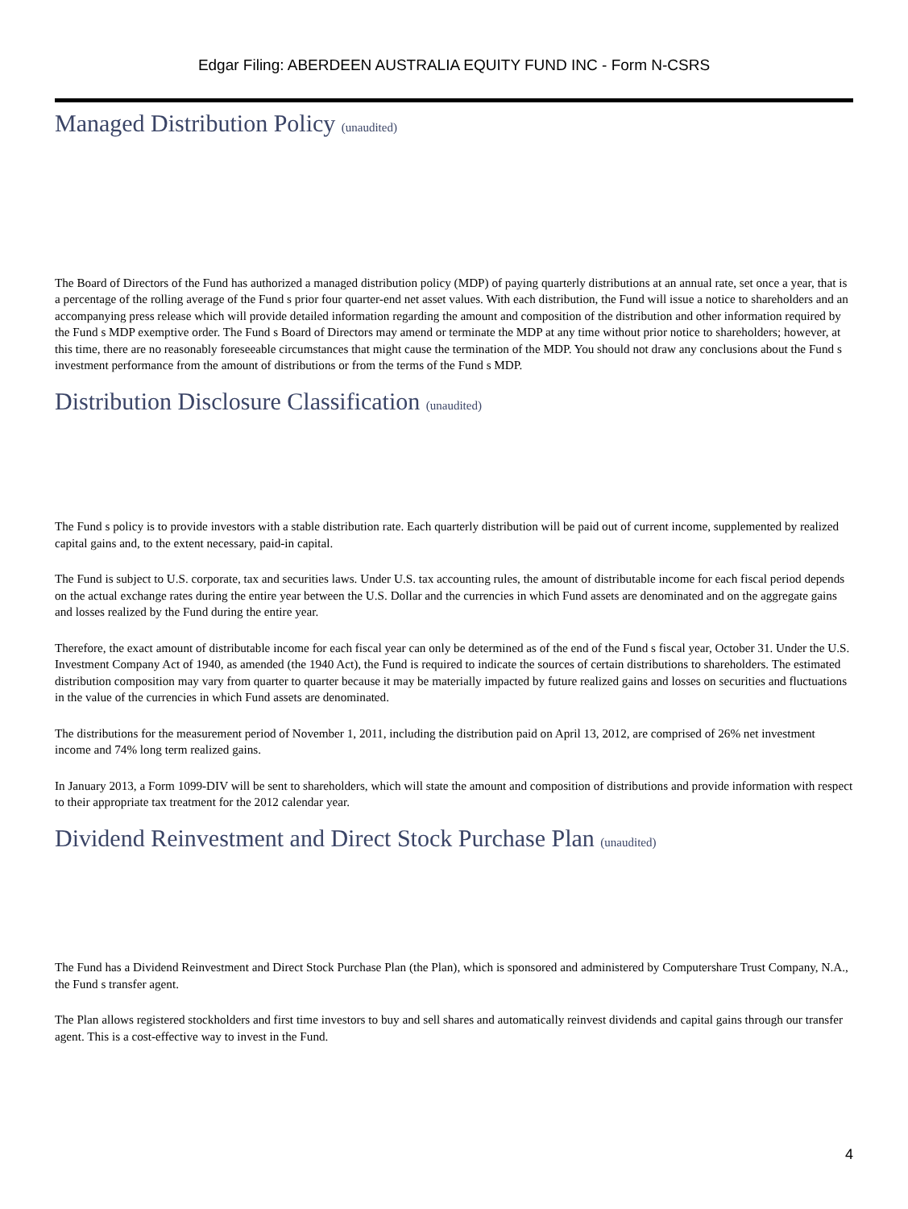Edgar Filing: ABERDEEN AUSTRALIA EQUITY FUND INC - Form N-CSRS
Managed Distribution Policy (unaudited)
The Board of Directors of the Fund has authorized a managed distribution policy (MDP) of paying quarterly distributions at an annual rate, set once a year, that is a percentage of the rolling average of the Fund s prior four quarter-end net asset values. With each distribution, the Fund will issue a notice to shareholders and an accompanying press release which will provide detailed information regarding the amount and composition of the distribution and other information required by the Fund s MDP exemptive order. The Fund s Board of Directors may amend or terminate the MDP at any time without prior notice to shareholders; however, at this time, there are no reasonably foreseeable circumstances that might cause the termination of the MDP. You should not draw any conclusions about the Fund s investment performance from the amount of distributions or from the terms of the Fund s MDP.
Distribution Disclosure Classification (unaudited)
The Fund s policy is to provide investors with a stable distribution rate. Each quarterly distribution will be paid out of current income, supplemented by realized capital gains and, to the extent necessary, paid-in capital.
The Fund is subject to U.S. corporate, tax and securities laws. Under U.S. tax accounting rules, the amount of distributable income for each fiscal period depends on the actual exchange rates during the entire year between the U.S. Dollar and the currencies in which Fund assets are denominated and on the aggregate gains and losses realized by the Fund during the entire year.
Therefore, the exact amount of distributable income for each fiscal year can only be determined as of the end of the Fund s fiscal year, October 31. Under the U.S. Investment Company Act of 1940, as amended (the 1940 Act), the Fund is required to indicate the sources of certain distributions to shareholders. The estimated distribution composition may vary from quarter to quarter because it may be materially impacted by future realized gains and losses on securities and fluctuations in the value of the currencies in which Fund assets are denominated.
The distributions for the measurement period of November 1, 2011, including the distribution paid on April 13, 2012, are comprised of 26% net investment income and 74% long term realized gains.
In January 2013, a Form 1099-DIV will be sent to shareholders, which will state the amount and composition of distributions and provide information with respect to their appropriate tax treatment for the 2012 calendar year.
Dividend Reinvestment and Direct Stock Purchase Plan (unaudited)
The Fund has a Dividend Reinvestment and Direct Stock Purchase Plan (the Plan), which is sponsored and administered by Computershare Trust Company, N.A., the Fund s transfer agent.
The Plan allows registered stockholders and first time investors to buy and sell shares and automatically reinvest dividends and capital gains through our transfer agent. This is a cost-effective way to invest in the Fund.
4